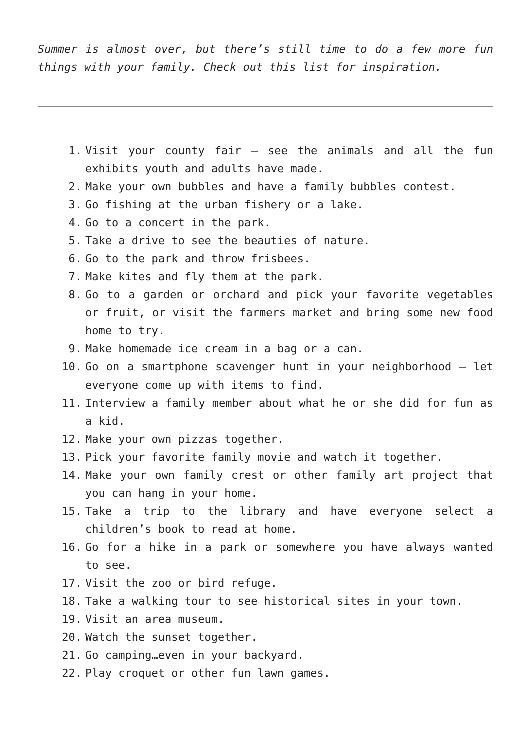Summer is almost over, but there’s still time to do a few more fun things with your family. Check out this list for inspiration.
1. Visit your county fair – see the animals and all the fun exhibits youth and adults have made.
2. Make your own bubbles and have a family bubbles contest.
3. Go fishing at the urban fishery or a lake.
4. Go to a concert in the park.
5. Take a drive to see the beauties of nature.
6. Go to the park and throw frisbees.
7. Make kites and fly them at the park.
8. Go to a garden or orchard and pick your favorite vegetables or fruit, or visit the farmers market and bring some new food home to try.
9. Make homemade ice cream in a bag or a can.
10. Go on a smartphone scavenger hunt in your neighborhood – let everyone come up with items to find.
11. Interview a family member about what he or she did for fun as a kid.
12. Make your own pizzas together.
13. Pick your favorite family movie and watch it together.
14. Make your own family crest or other family art project that you can hang in your home.
15. Take a trip to the library and have everyone select a children’s book to read at home.
16. Go for a hike in a park or somewhere you have always wanted to see.
17. Visit the zoo or bird refuge.
18. Take a walking tour to see historical sites in your town.
19. Visit an area museum.
20. Watch the sunset together.
21. Go camping…even in your backyard.
22. Play croquet or other fun lawn games.